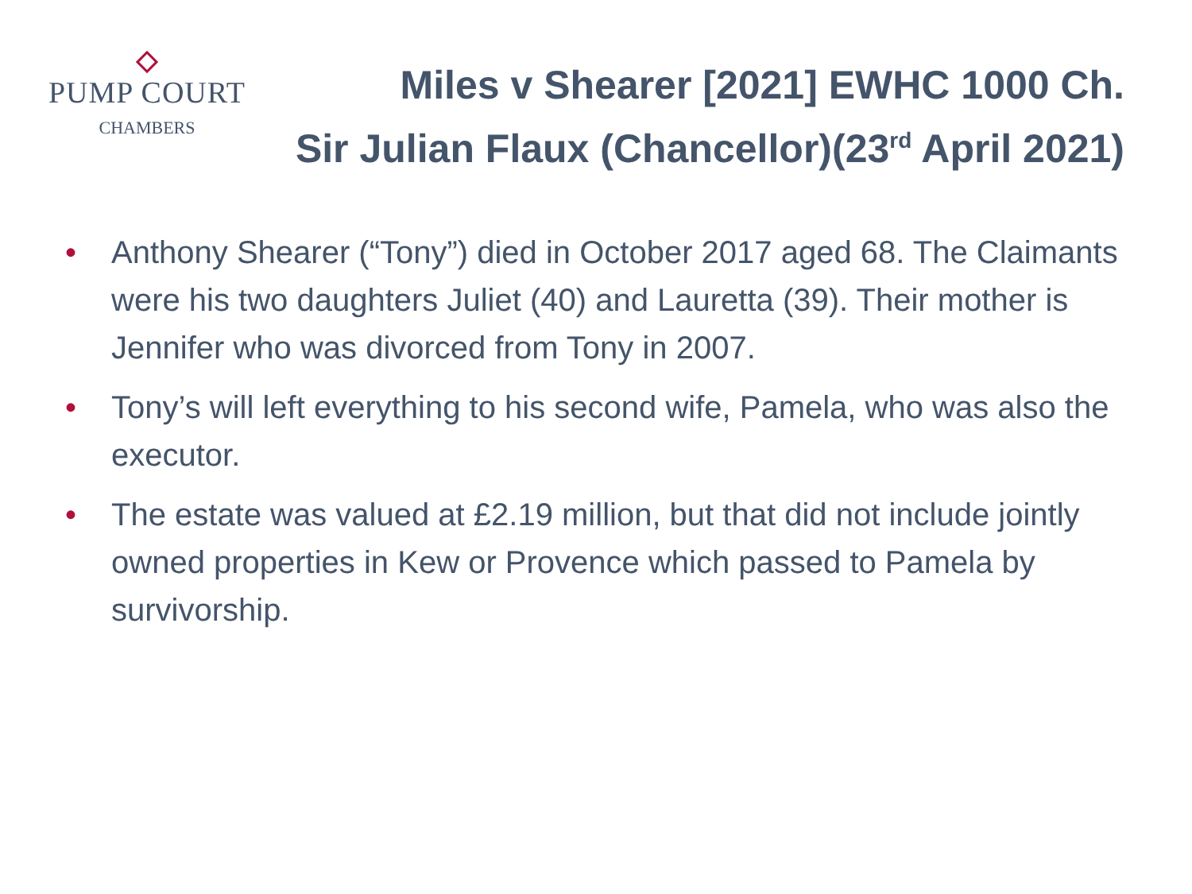PUMP COURT
CHAMBERS
Miles v Shearer [2021] EWHC 1000 Ch.
Sir Julian Flaux (Chancellor)(23<sup>rd</sup> April 2021)
• Anthony Shearer (“Tony”) died in October 2017 aged 68. The Claimants were his two daughters Juliet (40) and Lauretta (39). Their mother is Jennifer who was divorced from Tony in 2007.
• Tony’s will left everything to his second wife, Pamela, who was also the executor.
• The estate was valued at £2.19 million, but that did not include jointly owned properties in Kew or Provence which passed to Pamela by survivorship.